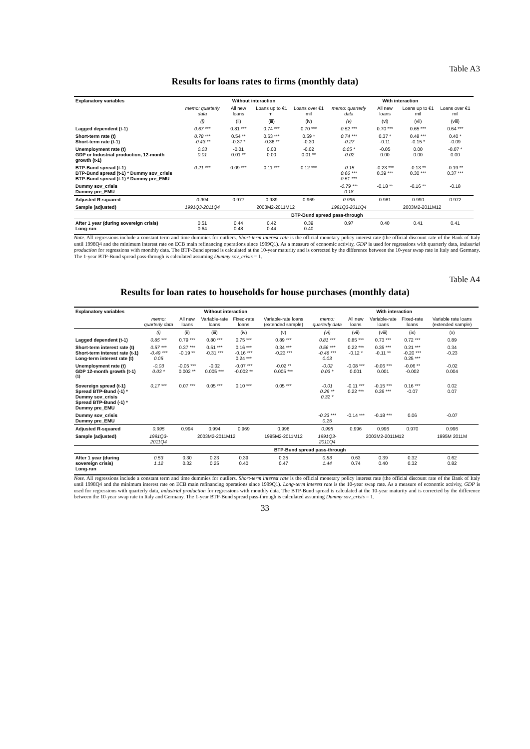Table A3
Results for loans rates to firms (monthly data)
| Explanatory variables | Without interaction | | | | With interaction | | | |
| --- | --- | --- | --- | --- | --- | --- | --- | --- |
| | memo: quarterly data | All new loans | Loans up to €1 mil | Loans over €1 mil | memo: quarterly data | All new loans | Loans up to €1 mil | Loans over €1 mil |
| | (i) | (ii) | (iii) | (iv) | (v) | (vi) | (vii) | (viii) |
| Lagged dependent (t-1) | 0.67 *** | 0.81 *** | 0.74 *** | 0.70 *** | 0.52 *** | 0.70 *** | 0.65 *** | 0.64 *** |
| Short-term rate (t) Short-term rate (t-1) | 0.78 *** -0.43 ** | 0.54 ** -0.37 * | 0.63 *** -0.36 ** | 0.59 * -0.30 | 0.74 *** -0.27 | 0.37 * -0.11 | 0.48 *** -0.15 * | 0.40 * -0.09 |
| Unemployment rate (t) GDP or Industrial production, 12-month growth (t-1) | 0.03 0.01 | -0.01 0.01 ** | 0.03 0.00 | -0.02 0.01 ** | 0.05 * -0.02 | -0.05 0.00 | 0.00 0.00 | -0.07 * 0.00 |
| BTP-Bund spread (t-1) BTP-Bund spread (t-1) * Dummy sov_crisis BTP-Bund spread (t-1) * Dummy pre_EMU | 0.21 *** | 0.09 *** | 0.11 *** | 0.12 *** | -0.15 0.66 *** 0.51 *** | -0.23 *** 0.39 *** | -0.13 ** 0.30 *** | -0.19 ** 0.37 *** |
| Dummy sov_crisis Dummy pre_EMU | | | | | -0.79 *** 0.18 | -0.18 ** | -0.16 ** | -0.18 |
| Adjusted R-squared | 0.994 | 0.977 | 0.989 | 0.969 | 0.995 | 0.981 | 0.990 | 0.972 |
| Sample (adjusted) | 1991Q3-2011Q4 | 2003M2-2011M12 | | | 1991Q3-2011Q4 | 2003M2-2011M12 | | |
| | BTP-Bund spread pass-through | | | | | | | |
| After 1 year (during sovereign crisis) Long-run | 0.51 0.64 | 0.44 0.48 | 0.42 0.44 | 0.39 0.40 | 0.97 | 0.40 | 0.41 | 0.41 |
Note. All regressions include a constant term and time dummies for outliers. Short-term interest rate is the official monetary policy interest rate (the official discount rate of the Bank of Italy until 1998Q4 and the minimum interest rate on ECB main refinancing operations since 1999Q1). As a measure of economic activity, GDP is used for regressions with quarterly data, industrial production for regressions with monthly data. The BTP-Bund spread is calculated at the 10-year maturity and is corrected by the difference between the 10-year swap rate in Italy and Germany. The 1-year BTP-Bund spread pass-through is calculated assuming Dummy sov_crisis = 1.
Table A4
Results for loan rates to households for house purchases (monthly data)
| Explanatory variables | Without interaction | | | | | With interaction | | | | |
| --- | --- | --- | --- | --- | --- | --- | --- | --- | --- | --- |
| | memo: quarterly data | All new loans | Variable-rate loans | Fixed-rate loans | Variable-rate loans (extended sample) | memo: quarterly data | All new loans | Variable-rate loans | Fixed-rate loans | Variable rate loans (extended sample) |
| | (i) | (ii) | (iii) | (iv) | (v) | (vi) | (vii) | (viii) | (ix) | (x) |
| Lagged dependent (t-1) | 0.85 *** | 0.79 *** | 0.80 *** | 0.75 *** | 0.89 *** | 0.81 *** | 0.85 *** | 0.73 *** | 0.72 *** | 0.89 |
| Short-term interest rate (t) Short-term interest rate (t-1) Long-term interest rate (t) | 0.57 *** -0.49 *** 0.05 | 0.37 *** -0.19 ** | 0.51 *** -0.31 *** | 0.16 *** -0.16 *** 0.24 *** | 0.34 *** -0.23 *** | 0.56 *** -0.46 *** 0.03 | 0.22 *** -0.12 * | 0.35 *** -0.11 ** | 0.21 *** -0.20 *** 0.25 *** | 0.34 -0.23 |
| Unemployment rate (t) GDP 12-month growth (t-1) <sup>(1)</sup> | -0.03 0.03 * | -0.05 *** 0.002 ** | -0.02 0.005 *** | -0.07 *** -0.002 ** | -0.02 ** 0.005 *** | -0.02 0.03 * | -0.08 *** 0.001 | -0.06 *** 0.001 | -0.06 ** -0.002 | -0.02 0.004 |
| Sovereign spread (t-1) Spread BTP-Bund (-1) * Dummy sov_crisis Spread BTP-Bund (-1) * Dummy pre_EMU | 0.17 *** | 0.07 *** | 0.05 *** | 0.10 *** | 0.05 *** | -0.01 0.29 ** 0.32 * | -0.11 *** 0.22 *** | -0.15 *** 0.26 *** | 0.16 *** -0.07 | 0.02 0.07 |
| Dummy sov_crisis Dummy pre_EMU | | | | | | -0.33 *** 0.25 | -0.14 *** | -0.18 *** | 0.06 | -0.07 |
| Adjusted R-squared | 0.995 | 0.994 | 0.994 | 0.969 | 0.996 | 0.995 | 0.996 | 0.996 | 0.970 | 0.996 |
| Sample (adjusted) | 1991Q3-2011Q4 | 2003M2-2011M12 | | | 1995M2-2011M12 | 1991Q3-2011Q4 | 2003M2-2011M12 | | | 1995M 2011M |
| | BTP-Bund spread pass-through | | | | | | | | | |
| After 1 year (during sovereign crisis) Long-run | 0.53 1.12 | 0.30 0.32 | 0.23 0.25 | 0.39 0.40 | 0.35 0.47 | 0.83 1.44 | 0.63 0.74 | 0.39 0.40 | 0.32 0.32 | 0.62 0.82 |
Note. All regressions include a constant term and time dummies for outliers. Short-term interest rate is the official monetary policy interest rate (the official discount rate of the Bank of Italy until 1998Q4 and the minimum interest rate on ECB main refinancing operations since 1999Q1). Long-term interest rate is the 10-year swap rate. As a measure of economic activity, GDP is used for regressions with quarterly data, industrial production for regressions with monthly data. The BTP-Bund spread is calculated at the 10-year maturity and is corrected by the difference between the 10-year swap rate in Italy and Germany. The 1-year BTP-Bund spread pass-through is calculated assuming Dummy sov_crisis = 1.
33